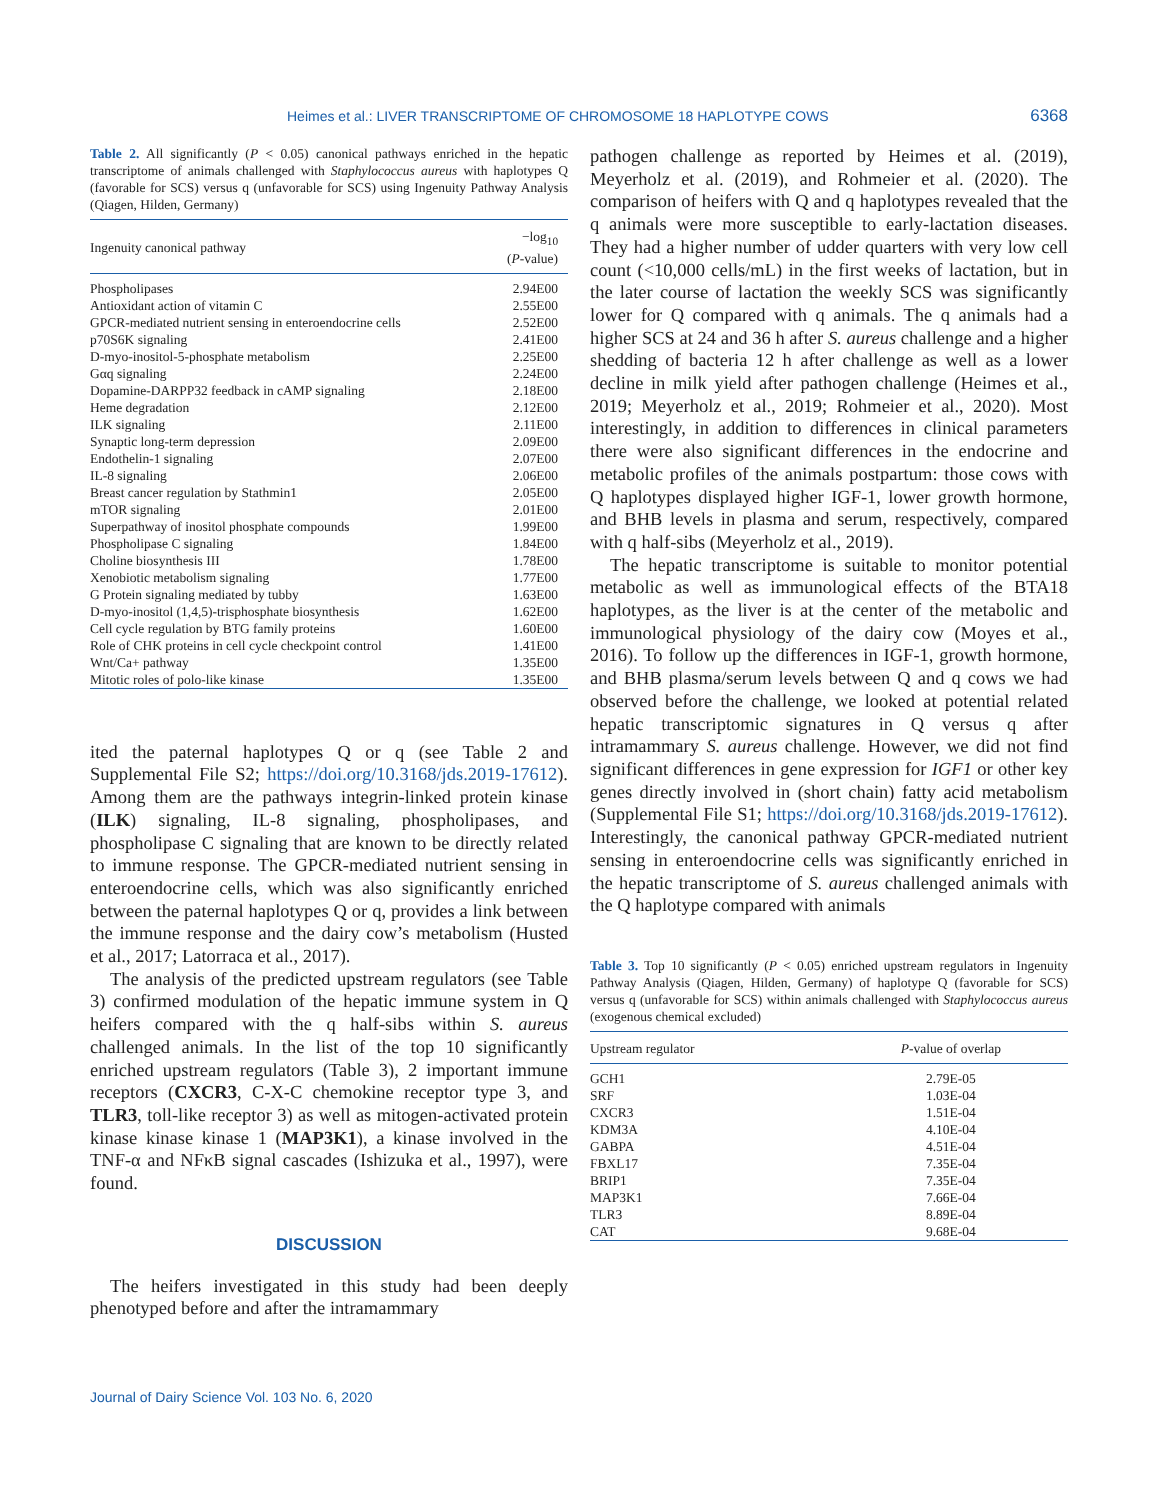Heimes et al.: LIVER TRANSCRIPTOME OF CHROMOSOME 18 HAPLOTYPE COWS 6368
Table 2. All significantly (P < 0.05) canonical pathways enriched in the hepatic transcriptome of animals challenged with Staphylococcus aureus with haplotypes Q (favorable for SCS) versus q (unfavorable for SCS) using Ingenuity Pathway Analysis (Qiagen, Hilden, Germany)
| Ingenuity canonical pathway | −log<sub>10</sub> ( P -value) |
| --- | --- |
| Phospholipases | 2.94E00 |
| Antioxidant action of vitamin C | 2.55E00 |
| GPCR-mediated nutrient sensing in enteroendocrine cells | 2.52E00 |
| p70S6K signaling | 2.41E00 |
| D-myo-inositol-5-phosphate metabolism | 2.25E00 |
| Gαq signaling | 2.24E00 |
| Dopamine-DARPP32 feedback in cAMP signaling | 2.18E00 |
| Heme degradation | 2.12E00 |
| ILK signaling | 2.11E00 |
| Synaptic long-term depression | 2.09E00 |
| Endothelin-1 signaling | 2.07E00 |
| IL-8 signaling | 2.06E00 |
| Breast cancer regulation by Stathmin1 | 2.05E00 |
| mTOR signaling | 2.01E00 |
| Superpathway of inositol phosphate compounds | 1.99E00 |
| Phospholipase C signaling | 1.84E00 |
| Choline biosynthesis III | 1.78E00 |
| Xenobiotic metabolism signaling | 1.77E00 |
| G Protein signaling mediated by tubby | 1.63E00 |
| D-myo-inositol (1,4,5)-trisphosphate biosynthesis | 1.62E00 |
| Cell cycle regulation by BTG family proteins | 1.60E00 |
| Role of CHK proteins in cell cycle checkpoint control | 1.41E00 |
| Wnt/Ca+ pathway | 1.35E00 |
| Mitotic roles of polo-like kinase | 1.35E00 |
ited the paternal haplotypes Q or q (see Table 2 and Supplemental File S2; https://doi.org/10.3168/jds.2019-17612). Among them are the pathways integrin-linked protein kinase (ILK) signaling, IL-8 signaling, phospholipases, and phospholipase C signaling that are known to be directly related to immune response. The GPCR-mediated nutrient sensing in enteroendocrine cells, which was also significantly enriched between the paternal haplotypes Q or q, provides a link between the immune response and the dairy cow’s metabolism (Husted et al., 2017; Latorraca et al., 2017).
The analysis of the predicted upstream regulators (see Table 3) confirmed modulation of the hepatic immune system in Q heifers compared with the q half-sibs within S. aureus challenged animals. In the list of the top 10 significantly enriched upstream regulators (Table 3), 2 important immune receptors (CXCR3, C-X-C chemokine receptor type 3, and TLR3, toll-like receptor 3) as well as mitogen-activated protein kinase kinase kinase 1 (MAP3K1), a kinase involved in the TNF-α and NFκB signal cascades (Ishizuka et al., 1997), were found.
DISCUSSION
The heifers investigated in this study had been deeply phenotyped before and after the intramammary
pathogen challenge as reported by Heimes et al. (2019), Meyerholz et al. (2019), and Rohmeier et al. (2020). The comparison of heifers with Q and q haplotypes revealed that the q animals were more susceptible to early-lactation diseases. They had a higher number of udder quarters with very low cell count (<10,000 cells/mL) in the first weeks of lactation, but in the later course of lactation the weekly SCS was significantly lower for Q compared with q animals. The q animals had a higher SCS at 24 and 36 h after S. aureus challenge and a higher shedding of bacteria 12 h after challenge as well as a lower decline in milk yield after pathogen challenge (Heimes et al., 2019; Meyerholz et al., 2019; Rohmeier et al., 2020). Most interestingly, in addition to differences in clinical parameters there were also significant differences in the endocrine and metabolic profiles of the animals postpartum: those cows with Q haplotypes displayed higher IGF-1, lower growth hormone, and BHB levels in plasma and serum, respectively, compared with q half-sibs (Meyerholz et al., 2019).
The hepatic transcriptome is suitable to monitor potential metabolic as well as immunological effects of the BTA18 haplotypes, as the liver is at the center of the metabolic and immunological physiology of the dairy cow (Moyes et al., 2016). To follow up the differences in IGF-1, growth hormone, and BHB plasma/serum levels between Q and q cows we had observed before the challenge, we looked at potential related hepatic transcriptomic signatures in Q versus q after intramammary S. aureus challenge. However, we did not find significant differences in gene expression for IGF1 or other key genes directly involved in (short chain) fatty acid metabolism (Supplemental File S1; https://doi.org/10.3168/jds.2019-17612). Interestingly, the canonical pathway GPCR-mediated nutrient sensing in enteroendocrine cells was significantly enriched in the hepatic transcriptome of S. aureus challenged animals with the Q haplotype compared with animals
Table 3. Top 10 significantly (P < 0.05) enriched upstream regulators in Ingenuity Pathway Analysis (Qiagen, Hilden, Germany) of haplotype Q (favorable for SCS) versus q (unfavorable for SCS) within animals challenged with Staphylococcus aureus (exogenous chemical excluded)
| Upstream regulator | P -value of overlap |
| --- | --- |
| GCH1 | 2.79E-05 |
| SRF | 1.03E-04 |
| CXCR3 | 1.51E-04 |
| KDM3A | 4.10E-04 |
| GABPA | 4.51E-04 |
| FBXL17 | 7.35E-04 |
| BRIP1 | 7.35E-04 |
| MAP3K1 | 7.66E-04 |
| TLR3 | 8.89E-04 |
| CAT | 9.68E-04 |
Journal of Dairy Science Vol. 103 No. 6, 2020